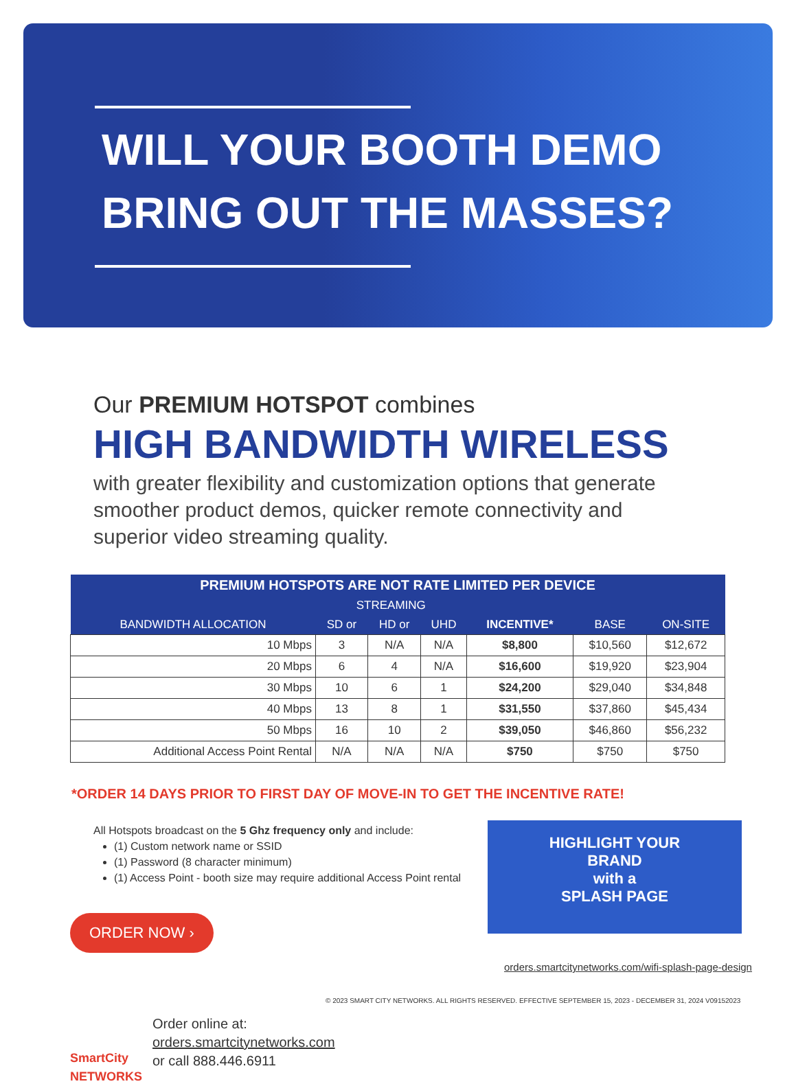WILL YOUR BOOTH DEMO
BRING OUT THE MASSES?
Our PREMIUM HOTSPOT combines
HIGH BANDWIDTH WIRELESS
with greater flexibility and customization options that generate smoother product demos, quicker remote connectivity and superior video streaming quality.
| PREMIUM HOTSPOTS ARE NOT RATE LIMITED PER DEVICE | | | | | | |
| --- | --- | --- | --- | --- | --- | --- |
| | STREAMING | | | | | |
| BANDWIDTH ALLOCATION | SD or | HD or | UHD | INCENTIVE* | BASE | ON-SITE |
| 10 Mbps | 3 | N/A | N/A | $8,800 | $10,560 | $12,672 |
| 20 Mbps | 6 | 4 | N/A | $16,600 | $19,920 | $23,904 |
| 30 Mbps | 10 | 6 | 1 | $24,200 | $29,040 | $34,848 |
| 40 Mbps | 13 | 8 | 1 | $31,550 | $37,860 | $45,434 |
| 50 Mbps | 16 | 10 | 2 | $39,050 | $46,860 | $56,232 |
| Additional Access Point Rental | N/A | N/A | N/A | $750 | $750 | $750 |
*ORDER 14 DAYS PRIOR TO FIRST DAY OF MOVE-IN TO GET THE INCENTIVE RATE!
All Hotspots broadcast on the 5 Ghz frequency only and include:
(1) Custom network name or SSID
(1) Password (8 character minimum)
(1) Access Point - booth size may require additional Access Point rental
ORDER NOW ›
HIGHLIGHT YOUR
BRAND
with a
SPLASH PAGE
SmartCity NETWORKS
Order online at:
orders.smartcitynetworks.com
or call 888.446.6911
orders.smartcitynetworks.com/wifi-splash-page-design
© 2023 SMART CITY NETWORKS. ALL RIGHTS RESERVED. EFFECTIVE SEPTEMBER 15, 2023 - DECEMBER 31, 2024 V09152023